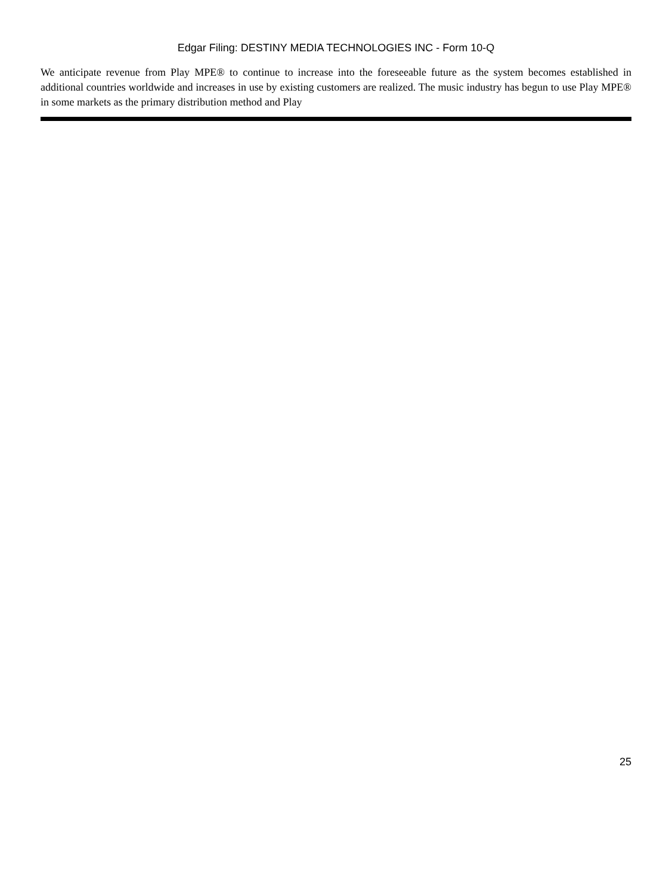Edgar Filing: DESTINY MEDIA TECHNOLOGIES INC - Form 10-Q
We anticipate revenue from Play MPE® to continue to increase into the foreseeable future as the system becomes established in additional countries worldwide and increases in use by existing customers are realized. The music industry has begun to use Play MPE® in some markets as the primary distribution method and Play
25